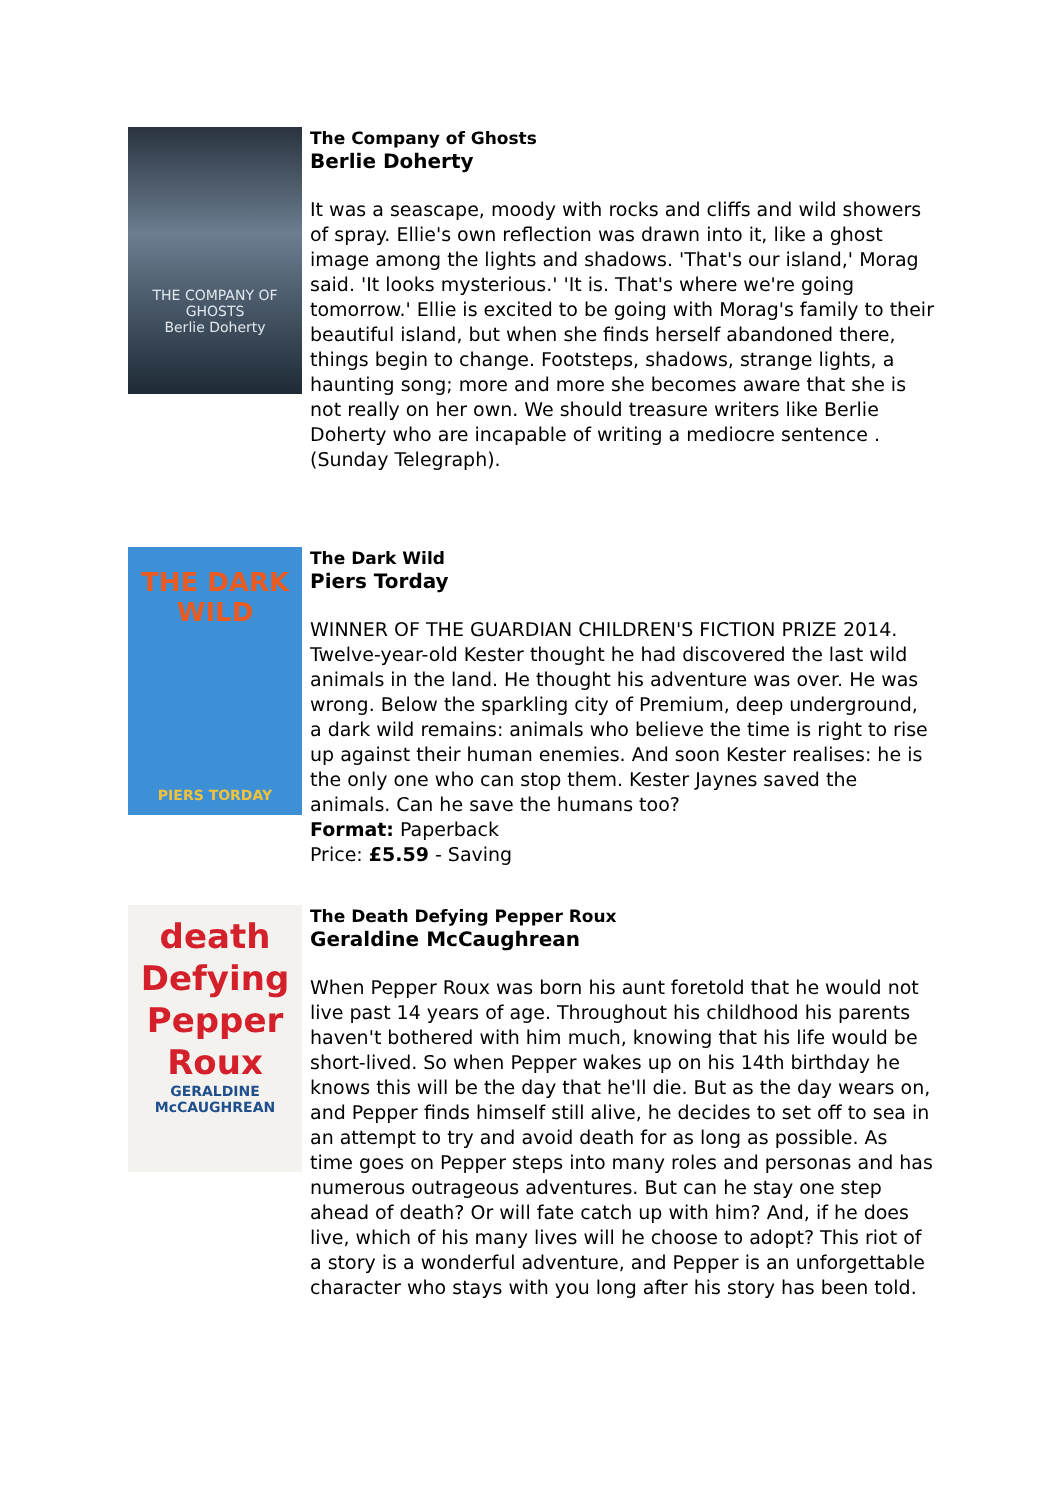THE COMPANY OF GHOSTS
Berlie Doherty
The Company of Ghosts
Berlie Doherty
It was a seascape, moody with rocks and cliffs and wild showers of spray. Ellie's own reflection was drawn into it, like a ghost image among the lights and shadows. 'That's our island,' Morag said. 'It looks mysterious.' 'It is. That's where we're going tomorrow.' Ellie is excited to be going with Morag's family to their beautiful island, but when she finds herself abandoned there, things begin to change. Footsteps, shadows, strange lights, a haunting song; more and more she becomes aware that she is not really on her own. We should treasure writers like Berlie Doherty who are incapable of writing a mediocre sentence . (Sunday Telegraph).
THE DARK WILD
PIERS TORDAY
The Dark Wild
Piers Torday
WINNER OF THE GUARDIAN CHILDREN'S FICTION PRIZE 2014. Twelve-year-old Kester thought he had discovered the last wild animals in the land. He thought his adventure was over. He was wrong. Below the sparkling city of Premium, deep underground, a dark wild remains: animals who believe the time is right to rise up against their human enemies. And soon Kester realises: he is the only one who can stop them. Kester Jaynes saved the animals. Can he save the humans too?
Format: Paperback
Price: £5.59 - Saving
death Defying Pepper Roux
GERALDINE McCAUGHREAN
The Death Defying Pepper Roux
Geraldine McCaughrean
When Pepper Roux was born his aunt foretold that he would not live past 14 years of age. Throughout his childhood his parents haven't bothered with him much, knowing that his life would be short-lived. So when Pepper wakes up on his 14th birthday he knows this will be the day that he'll die. But as the day wears on, and Pepper finds himself still alive, he decides to set off to sea in an attempt to try and avoid death for as long as possible. As time goes on Pepper steps into many roles and personas and has numerous outrageous adventures. But can he stay one step ahead of death? Or will fate catch up with him? And, if he does live, which of his many lives will he choose to adopt? This riot of a story is a wonderful adventure, and Pepper is an unforgettable character who stays with you long after his story has been told.